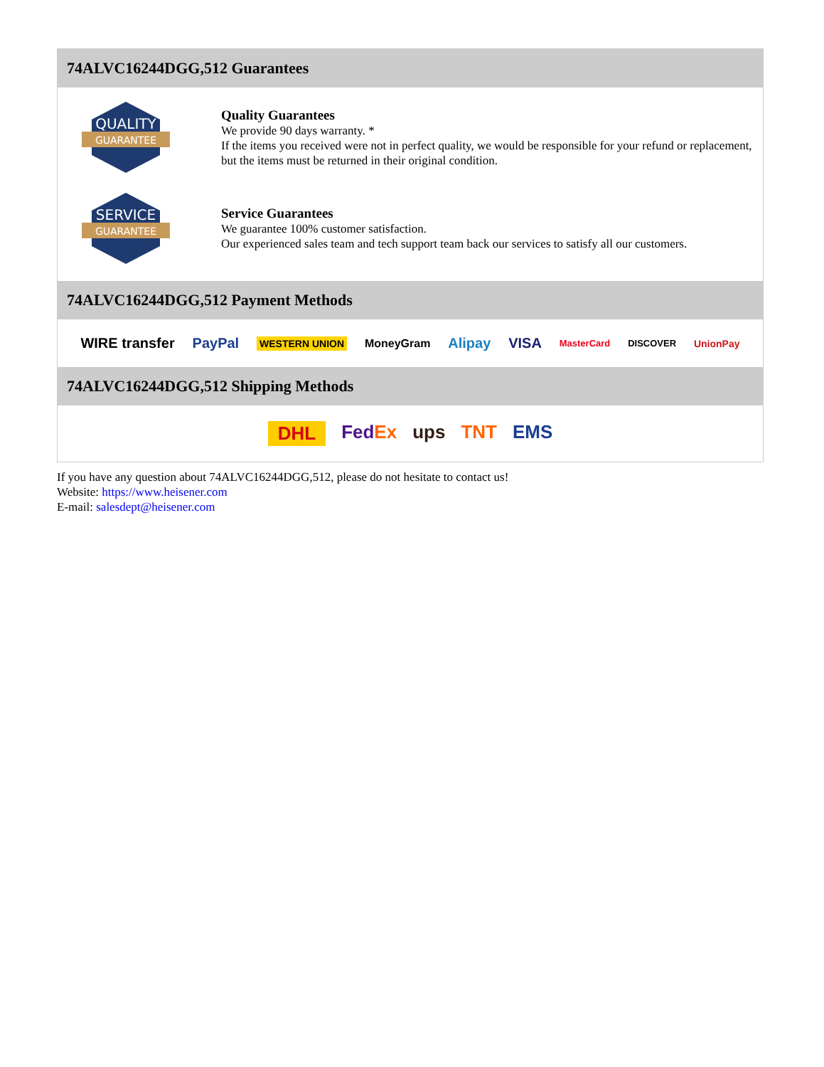74ALVC16244DGG,512 Guarantees
QUALITY
GUARANTEE
Quality Guarantees
We provide 90 days warranty. *
If the items you received were not in perfect quality, we would be responsible for your refund or replacement, but the items must be returned in their original condition.
SERVICE
GUARANTEE
Service Guarantees
We guarantee 100% customer satisfaction.
Our experienced sales team and tech support team back our services to satisfy all our customers.
74ALVC16244DGG,512 Payment Methods
WIRE transfer PayPal WESTERN UNION MoneyGram Alipay VISA MasterCard DISCOVER UnionPay
74ALVC16244DGG,512 Shipping Methods
DHL FedEx ups TNT EMS
If you have any question about 74ALVC16244DGG,512, please do not hesitate to contact us!
Website: https://www.heisener.com
E-mail: salesdept@heisener.com